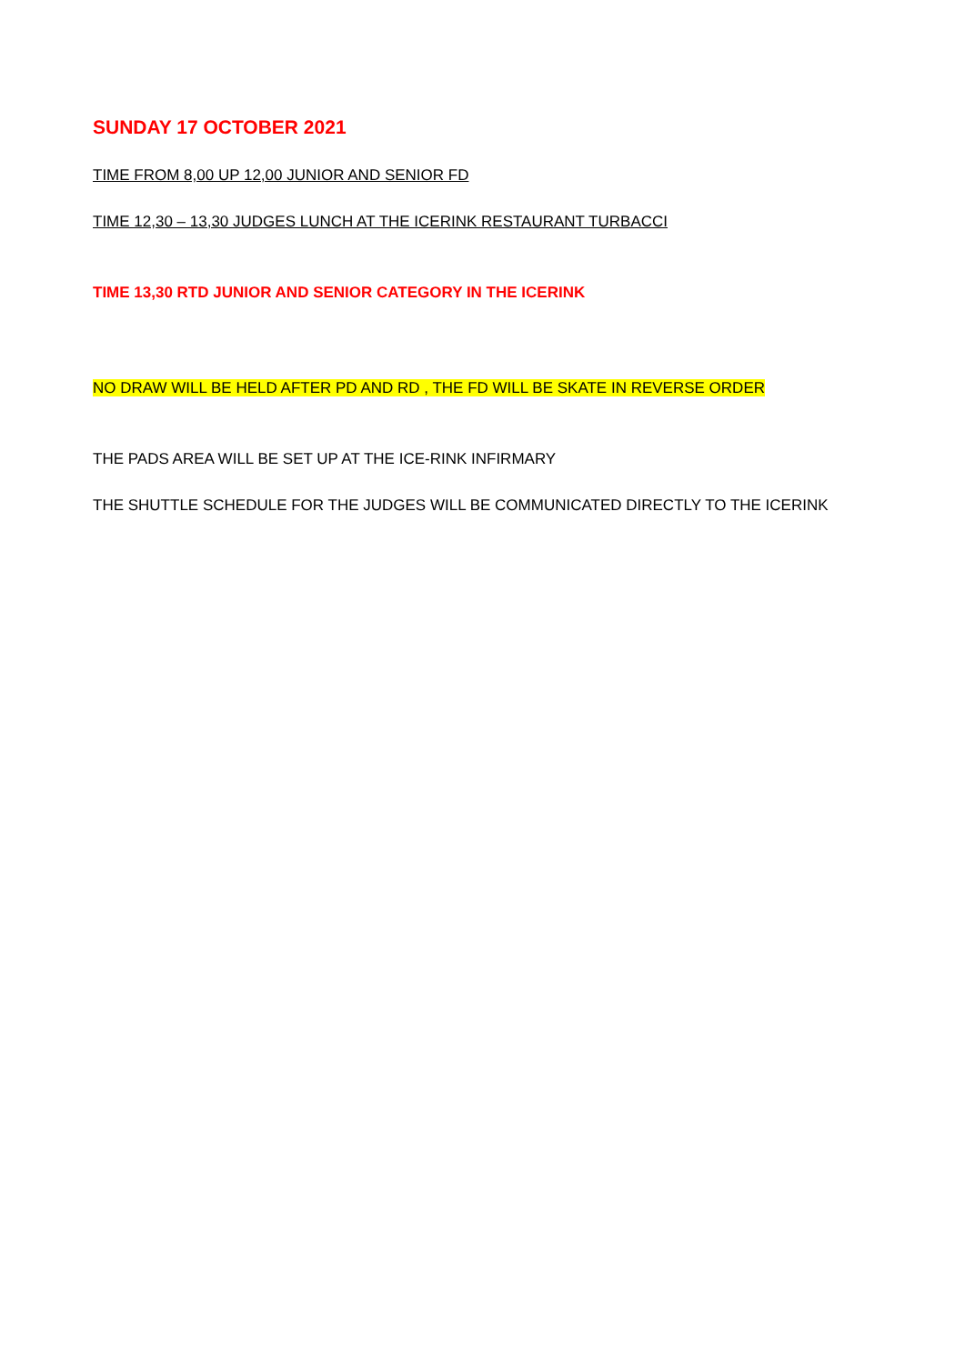SUNDAY 17 OCTOBER 2021
TIME FROM 8,00 UP 12,00 JUNIOR AND SENIOR FD
TIME 12,30 – 13,30 JUDGES LUNCH AT THE ICERINK RESTAURANT TURBACCI
TIME 13,30 RTD JUNIOR AND SENIOR CATEGORY IN THE ICERINK
NO DRAW WILL BE HELD AFTER PD AND RD , THE FD WILL BE SKATE IN REVERSE ORDER
THE PADS AREA WILL BE SET UP AT THE ICE-RINK INFIRMARY
THE SHUTTLE SCHEDULE FOR THE JUDGES WILL BE COMMUNICATED DIRECTLY TO THE ICERINK